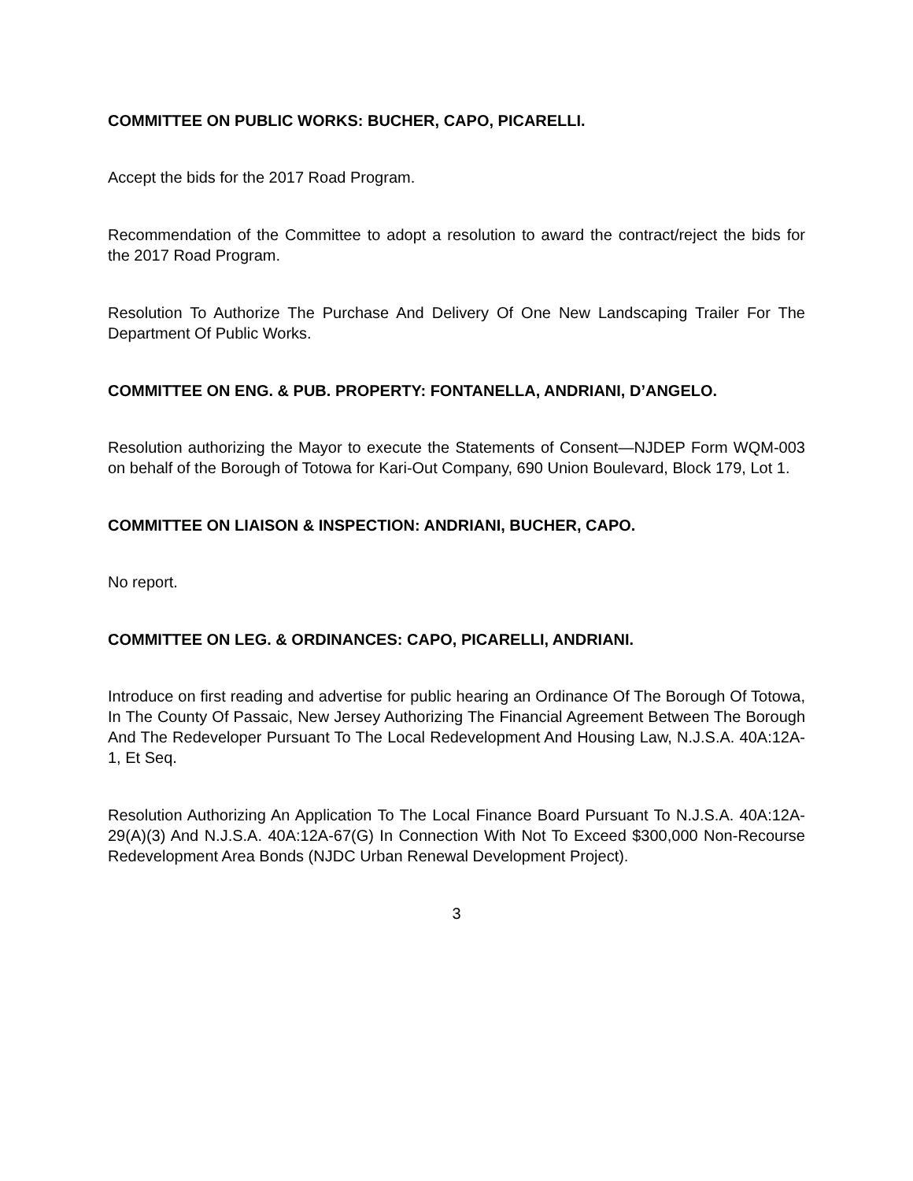COMMITTEE ON PUBLIC WORKS: BUCHER, CAPO, PICARELLI.
Accept the bids for the 2017 Road Program.
Recommendation of the Committee to adopt a resolution to award the contract/reject the bids for the 2017 Road Program.
Resolution To Authorize The Purchase And Delivery Of One New Landscaping Trailer For The Department Of Public Works.
COMMITTEE ON ENG. & PUB. PROPERTY: FONTANELLA, ANDRIANI, D’ANGELO.
Resolution authorizing the Mayor to execute the Statements of Consent—NJDEP Form WQM-003 on behalf of the Borough of Totowa for Kari-Out Company, 690 Union Boulevard, Block 179, Lot 1.
COMMITTEE ON LIAISON & INSPECTION: ANDRIANI, BUCHER, CAPO.
No report.
COMMITTEE ON LEG. & ORDINANCES: CAPO, PICARELLI, ANDRIANI.
Introduce on first reading and advertise for public hearing an Ordinance Of The Borough Of Totowa, In The County Of Passaic, New Jersey Authorizing The Financial Agreement Between The Borough And The Redeveloper Pursuant To The Local Redevelopment And Housing Law, N.J.S.A. 40A:12A-1, Et Seq.
Resolution Authorizing An Application To The Local Finance Board Pursuant To N.J.S.A. 40A:12A-29(A)(3) And N.J.S.A. 40A:12A-67(G) In Connection With Not To Exceed $300,000 Non-Recourse Redevelopment Area Bonds (NJDC Urban Renewal Development Project).
3